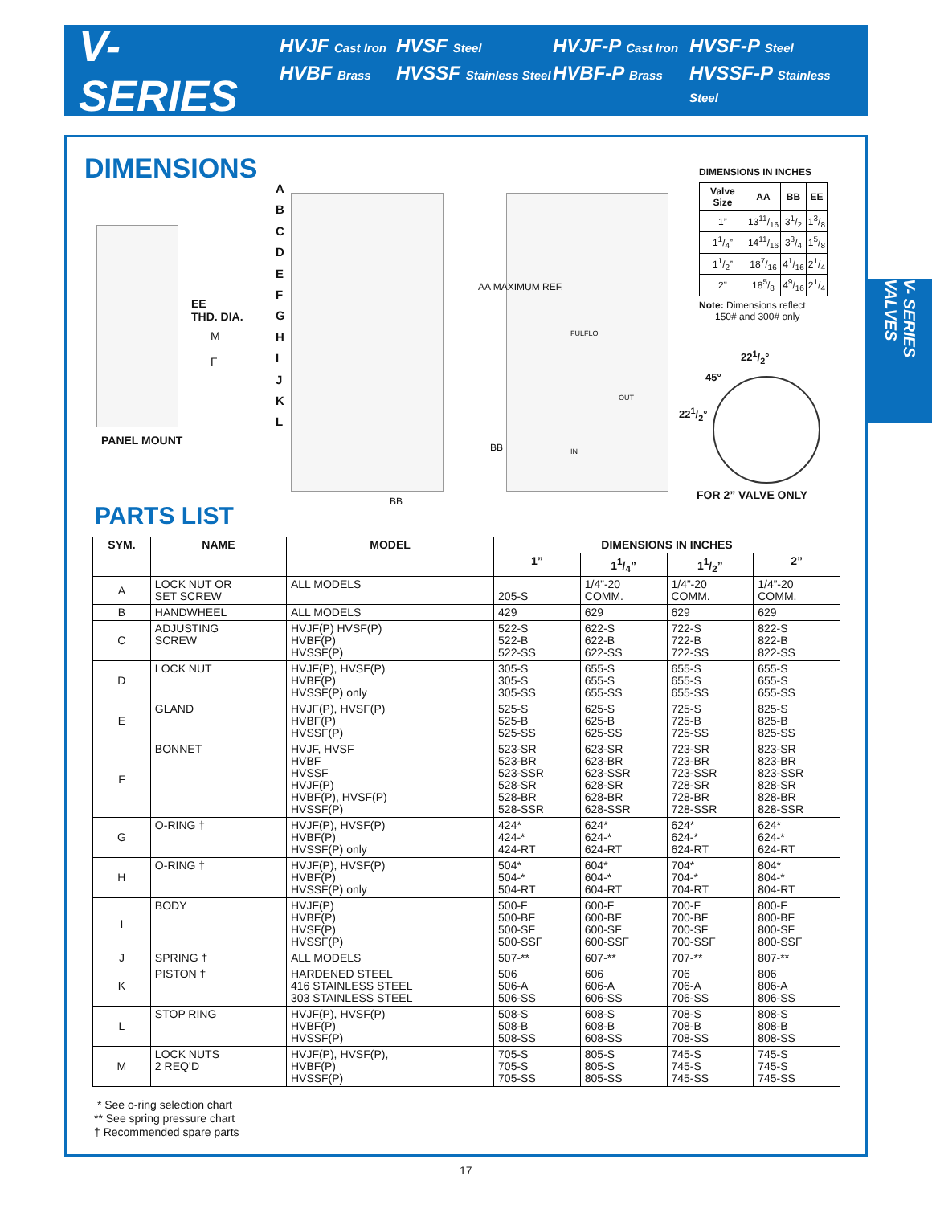V-SERIES
HVJF Cast Iron
HVSF Steel
HVJF-P Cast Iron
HVSF-P Steel
HVBF Brass
HVSSF Stainless Steel
HVBF-P Brass
HVSSF-P Stainless Steel
V- SERIES VALVES
DIMENSIONS
EE
THD. DIA.
M
F
PANEL MOUNT
A
B
C
D
E
F
G
H
I
J
K
L
BB
AA MAXIMUM REF.
BB
FULFLO
OUT
IN
DIMENSIONS IN INCHES
| Valve Size | AA | BB | EE |
| --- | --- | --- | --- |
| 1” | 1311/16 | 31/2 | 13/8 |
| 11/4” | 1411/16 | 33/4 | 15/8 |
| 11/2” | 187/16 | 41/16 | 21/4 |
| 2” | 185/8 | 49/16 | 21/4 |
Note: Dimensions reflect
150# and 300# only
221/2°
45°
221/2°
FOR 2” VALVE ONLY
PARTS LIST
| SYM. | NAME | MODEL | DIMENSIONS IN INCHES | | | |
| --- | --- | --- | --- | --- | --- | --- |
| | | | 1” | 11/4” | 11/2” | 2” |
| A | LOCK NUT OR SET SCREW | ALL MODELS | 205-S | 1/4”-20 COMM. | 1/4”-20 COMM. | 1/4”-20 COMM. |
| B | HANDWHEEL | ALL MODELS | 429 | 629 | 629 | 629 |
| C | ADJUSTING SCREW | HVJF(P) HVSF(P) HVBF(P) HVSSF(P) | 522-S 522-B 522-SS | 622-S 622-B 622-SS | 722-S 722-B 722-SS | 822-S 822-B 822-SS |
| D | LOCK NUT | HVJF(P), HVSF(P) HVBF(P) HVSSF(P) only | 305-S 305-S 305-SS | 655-S 655-S 655-SS | 655-S 655-S 655-SS | 655-S 655-S 655-SS |
| E | GLAND | HVJF(P), HVSF(P) HVBF(P) HVSSF(P) | 525-S 525-B 525-SS | 625-S 625-B 625-SS | 725-S 725-B 725-SS | 825-S 825-B 825-SS |
| F | BONNET | HVJF, HVSF HVBF HVSSF HVJF(P) HVBF(P), HVSF(P) HVSSF(P) | 523-SR 523-BR 523-SSR 528-SR 528-BR 528-SSR | 623-SR 623-BR 623-SSR 628-SR 628-BR 628-SSR | 723-SR 723-BR 723-SSR 728-SR 728-BR 728-SSR | 823-SR 823-BR 823-SSR 828-SR 828-BR 828-SSR |
| G | O-RING † | HVJF(P), HVSF(P) HVBF(P) HVSSF(P) only | 424* 424-* 424-RT | 624* 624-* 624-RT | 624* 624-* 624-RT | 624* 624-* 624-RT |
| H | O-RING † | HVJF(P), HVSF(P) HVBF(P) HVSSF(P) only | 504* 504-* 504-RT | 604* 604-* 604-RT | 704* 704-* 704-RT | 804* 804-* 804-RT |
| I | BODY | HVJF(P) HVBF(P) HVSF(P) HVSSF(P) | 500-F 500-BF 500-SF 500-SSF | 600-F 600-BF 600-SF 600-SSF | 700-F 700-BF 700-SF 700-SSF | 800-F 800-BF 800-SF 800-SSF |
| J | SPRING † | ALL MODELS | 507-** | 607-** | 707-** | 807-** |
| K | PISTON † | HARDENED STEEL 416 STAINLESS STEEL 303 STAINLESS STEEL | 506 506-A 506-SS | 606 606-A 606-SS | 706 706-A 706-SS | 806 806-A 806-SS |
| L | STOP RING | HVJF(P), HVSF(P) HVBF(P) HVSSF(P) | 508-S 508-B 508-SS | 608-S 608-B 608-SS | 708-S 708-B 708-SS | 808-S 808-B 808-SS |
| M | LOCK NUTS 2 REQ’D | HVJF(P), HVSF(P), HVBF(P) HVSSF(P) | 705-S 705-S 705-SS | 805-S 805-S 805-SS | 745-S 745-S 745-SS | 745-S 745-S 745-SS |
* See o-ring selection chart
** See spring pressure chart
† Recommended spare parts
17